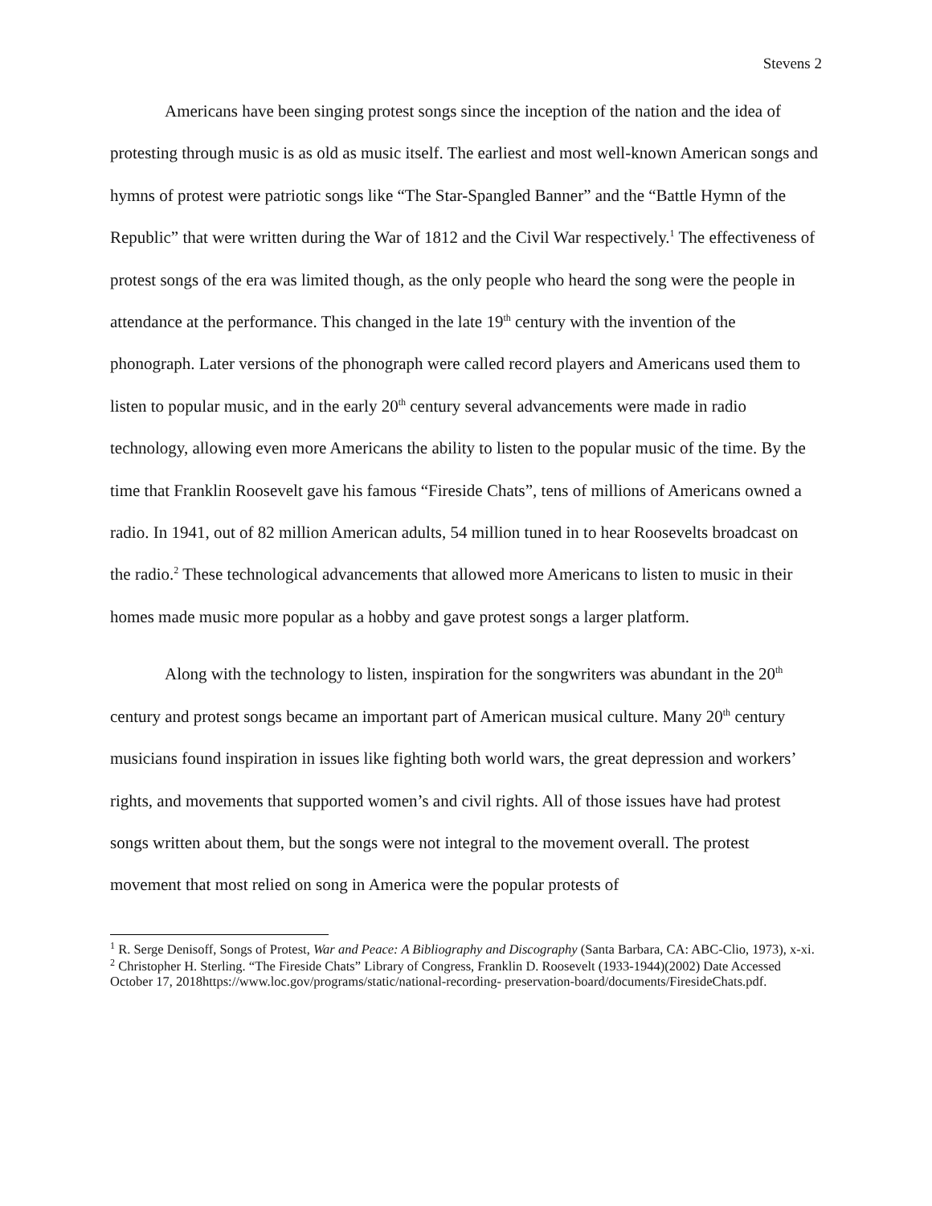Stevens 2
Americans have been singing protest songs since the inception of the nation and the idea of protesting through music is as old as music itself. The earliest and most well-known American songs and hymns of protest were patriotic songs like “The Star-Spangled Banner” and the “Battle Hymn of the Republic” that were written during the War of 1812 and the Civil War respectively.<sup>1</sup> The effectiveness of protest songs of the era was limited though, as the only people who heard the song were the people in attendance at the performance. This changed in the late 19<sup>th</sup> century with the invention of the phonograph. Later versions of the phonograph were called record players and Americans used them to listen to popular music, and in the early 20<sup>th</sup> century several advancements were made in radio technology, allowing even more Americans the ability to listen to the popular music of the time. By the time that Franklin Roosevelt gave his famous “Fireside Chats”, tens of millions of Americans owned a radio. In 1941, out of 82 million American adults, 54 million tuned in to hear Roosevelts broadcast on the radio.<sup>2</sup> These technological advancements that allowed more Americans to listen to music in their homes made music more popular as a hobby and gave protest songs a larger platform.
Along with the technology to listen, inspiration for the songwriters was abundant in the 20<sup>th</sup> century and protest songs became an important part of American musical culture. Many 20<sup>th</sup> century musicians found inspiration in issues like fighting both world wars, the great depression and workers’ rights, and movements that supported women’s and civil rights. All of those issues have had protest songs written about them, but the songs were not integral to the movement overall. The protest movement that most relied on song in America were the popular protests of
<sup>1</sup> R. Serge Denisoff, Songs of Protest, War and Peace: A Bibliography and Discography (Santa Barbara, CA: ABC-Clio, 1973), x-xi.
<sup>2</sup> Christopher H. Sterling. “The Fireside Chats” Library of Congress, Franklin D. Roosevelt (1933-1944)(2002) Date Accessed October 17, 2018https://www.loc.gov/programs/static/national-recording- preservation-board/documents/FiresideChats.pdf.